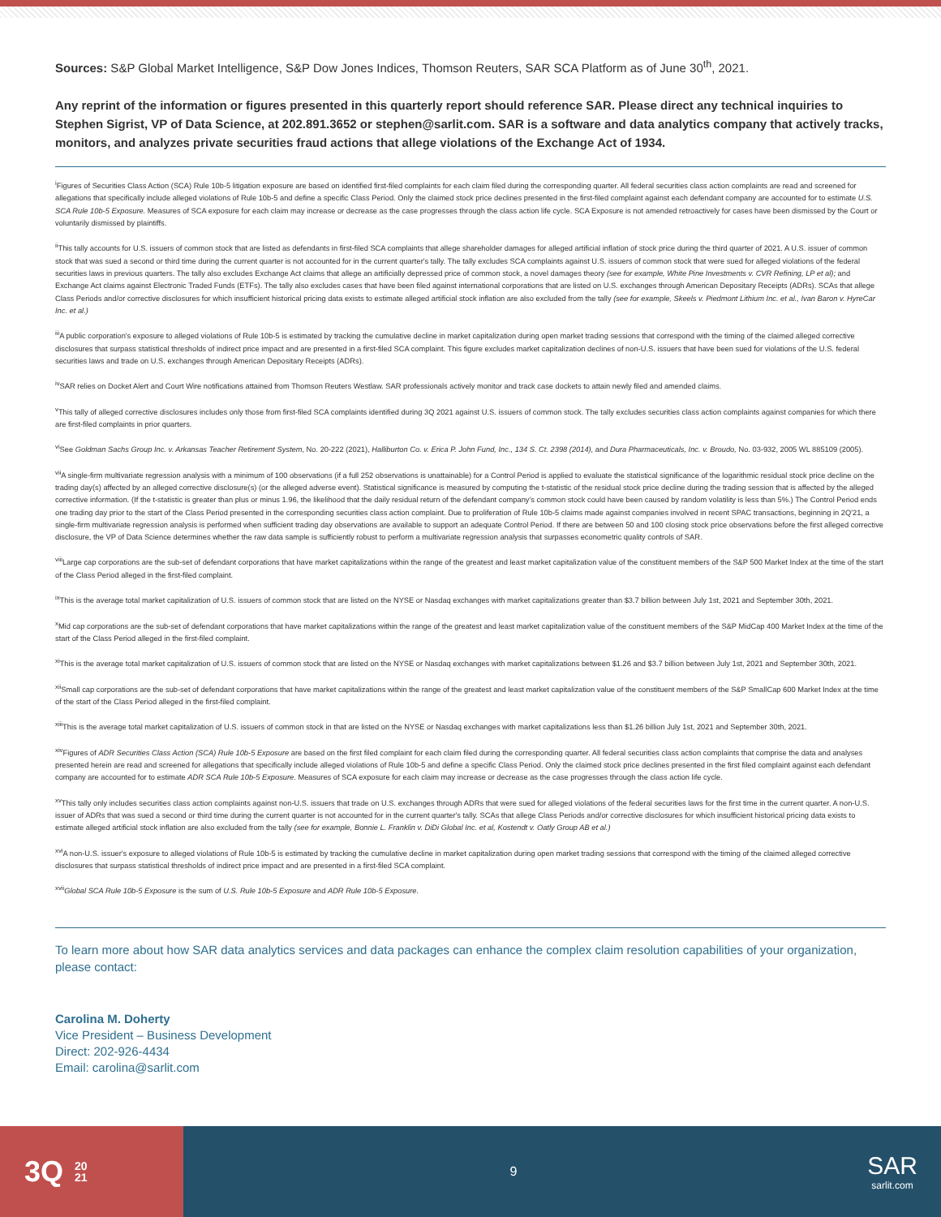Sources: S&P Global Market Intelligence, S&P Dow Jones Indices, Thomson Reuters, SAR SCA Platform as of June 30<sup>th</sup>, 2021.
Any reprint of the information or figures presented in this quarterly report should reference SAR. Please direct any technical inquiries to Stephen Sigrist, VP of Data Science, at 202.891.3652 or stephen@sarlit.com. SAR is a software and data analytics company that actively tracks, monitors, and analyzes private securities fraud actions that allege violations of the Exchange Act of 1934.
<sup>i</sup> Figures of Securities Class Action (SCA) Rule 10b-5 litigation exposure are based on identified first-filed complaints for each claim filed during the corresponding quarter. All federal securities class action complaints are read and screened for allegations that specifically include alleged violations of Rule 10b-5 and define a specific Class Period. Only the claimed stock price declines presented in the first-filed complaint against each defendant company are accounted for to estimate U.S. SCA Rule 10b-5 Exposure. Measures of SCA exposure for each claim may increase or decrease as the case progresses through the class action life cycle. SCA Exposure is not amended retroactively for cases have been dismissed by the Court or voluntarily dismissed by plaintiffs.
<sup>ii</sup>This tally accounts for U.S. issuers of common stock that are listed as defendants in first-filed SCA complaints that allege shareholder damages for alleged artificial inflation of stock price during the third quarter of 2021. A U.S. issuer of common stock that was sued a second or third time during the current quarter is not accounted for in the current quarter's tally. The tally excludes SCA complaints against U.S. issuers of common stock that were sued for alleged violations of the federal securities laws in previous quarters. The tally also excludes Exchange Act claims that allege an artificially depressed price of common stock, a novel damages theory (see for example, White Pine Investments v. CVR Refining, LP et al); and Exchange Act claims against Electronic Traded Funds (ETFs). The tally also excludes cases that have been filed against international corporations that are listed on U.S. exchanges through American Depositary Receipts (ADRs). SCAs that allege Class Periods and/or corrective disclosures for which insufficient historical pricing data exists to estimate alleged artificial stock inflation are also excluded from the tally (see for example, Skeels v. Piedmont Lithium Inc. et al., Ivan Baron v. HyreCar Inc. et al.)
<sup>iii</sup>A public corporation's exposure to alleged violations of Rule 10b-5 is estimated by tracking the cumulative decline in market capitalization during open market trading sessions that correspond with the timing of the claimed alleged corrective disclosures that surpass statistical thresholds of indirect price impact and are presented in a first-filed SCA complaint. This figure excludes market capitalization declines of non-U.S. issuers that have been sued for violations of the U.S. federal securities laws and trade on U.S. exchanges through American Depositary Receipts (ADRs).
<sup>iv</sup>SAR relies on Docket Alert and Court Wire notifications attained from Thomson Reuters Westlaw. SAR professionals actively monitor and track case dockets to attain newly filed and amended claims.
<sup>v</sup> This tally of alleged corrective disclosures includes only those from first-filed SCA complaints identified during 3Q 2021 against U.S. issuers of common stock. The tally excludes securities class action complaints against companies for which there are first-filed complaints in prior quarters.
<sup>vi</sup>See Goldman Sachs Group Inc. v. Arkansas Teacher Retirement System, No. 20-222 (2021), Halliburton Co. v. Erica P. John Fund, Inc., 134 S. Ct. 2398 (2014), and Dura Pharmaceuticals, Inc. v. Broudo, No. 03-932, 2005 WL 885109 (2005).
<sup>vii</sup>A single-firm multivariate regression analysis with a minimum of 100 observations (if a full 252 observations is unattainable) for a Control Period is applied to evaluate the statistical significance of the logarithmic residual stock price decline on the trading day(s) affected by an alleged corrective disclosure(s) (or the alleged adverse event). Statistical significance is measured by computing the t-statistic of the residual stock price decline during the trading session that is affected by the alleged corrective information. (If the t-statistic is greater than plus or minus 1.96, the likelihood that the daily residual return of the defendant company's common stock could have been caused by random volatility is less than 5%.) The Control Period ends one trading day prior to the start of the Class Period presented in the corresponding securities class action complaint. Due to proliferation of Rule 10b-5 claims made against companies involved in recent SPAC transactions, beginning in 2Q'21, a single-firm multivariate regression analysis is performed when sufficient trading day observations are available to support an adequate Control Period. If there are between 50 and 100 closing stock price observations before the first alleged corrective disclosure, the VP of Data Science determines whether the raw data sample is sufficiently robust to perform a multivariate regression analysis that surpasses econometric quality controls of SAR.
<sup>viii</sup>Large cap corporations are the sub-set of defendant corporations that have market capitalizations within the range of the greatest and least market capitalization value of the constituent members of the S&P 500 Market Index at the time of the start of the Class Period alleged in the first-filed complaint.
<sup>ix</sup>This is the average total market capitalization of U.S. issuers of common stock that are listed on the NYSE or Nasdaq exchanges with market capitalizations greater than $3.7 billion between July 1st, 2021 and September 30th, 2021.
<sup>x</sup> Mid cap corporations are the sub-set of defendant corporations that have market capitalizations within the range of the greatest and least market capitalization value of the constituent members of the S&P MidCap 400 Market Index at the time of the start of the Class Period alleged in the first-filed complaint.
<sup>xi</sup>This is the average total market capitalization of U.S. issuers of common stock that are listed on the NYSE or Nasdaq exchanges with market capitalizations between $1.26 and $3.7 billion between July 1st, 2021 and September 30th, 2021.
<sup>xii</sup>Small cap corporations are the sub-set of defendant corporations that have market capitalizations within the range of the greatest and least market capitalization value of the constituent members of the S&P SmallCap 600 Market Index at the time of the start of the Class Period alleged in the first-filed complaint.
<sup>xiii</sup>This is the average total market capitalization of U.S. issuers of common stock in that are listed on the NYSE or Nasdaq exchanges with market capitalizations less than $1.26 billion July 1st, 2021 and September 30th, 2021.
<sup>xiv</sup>Figures of ADR Securities Class Action (SCA) Rule 10b-5 Exposure are based on the first filed complaint for each claim filed during the corresponding quarter. All federal securities class action complaints that comprise the data and analyses presented herein are read and screened for allegations that specifically include alleged violations of Rule 10b-5 and define a specific Class Period. Only the claimed stock price declines presented in the first filed complaint against each defendant company are accounted for to estimate ADR SCA Rule 10b-5 Exposure. Measures of SCA exposure for each claim may increase or decrease as the case progresses through the class action life cycle.
<sup>xv</sup>This tally only includes securities class action complaints against non-U.S. issuers that trade on U.S. exchanges through ADRs that were sued for alleged violations of the federal securities laws for the first time in the current quarter. A non-U.S. issuer of ADRs that was sued a second or third time during the current quarter is not accounted for in the current quarter's tally. SCAs that allege Class Periods and/or corrective disclosures for which insufficient historical pricing data exists to estimate alleged artificial stock inflation are also excluded from the tally (see for example, Bonnie L. Franklin v. DiDi Global Inc. et al, Kostendt v. Oatly Group AB et al.)
<sup>xvi</sup>A non-U.S. issuer's exposure to alleged violations of Rule 10b-5 is estimated by tracking the cumulative decline in market capitalization during open market trading sessions that correspond with the timing of the claimed alleged corrective disclosures that surpass statistical thresholds of indirect price impact and are presented in a first-filed SCA complaint.
<sup>xvii</sup>Global SCA Rule 10b-5 Exposure is the sum of U.S. Rule 10b-5 Exposure and ADR Rule 10b-5 Exposure.
To learn more about how SAR data analytics services and data packages can enhance the complex claim resolution capabilities of your organization, please contact:
Carolina M. Doherty
Vice President – Business Development
Direct: 202-926-4434
Email: carolina@sarlit.com
3Q 20
21
9
SAR
sarlit.com